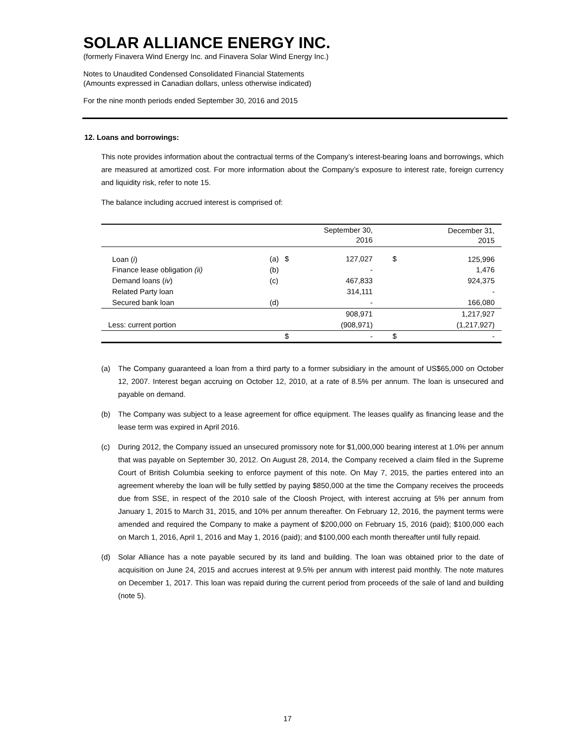SOLAR ALLIANCE ENERGY INC.
(formerly Finavera Wind Energy Inc. and Finavera Solar Wind Energy Inc.)
Notes to Unaudited Condensed Consolidated Financial Statements
(Amounts expressed in Canadian dollars, unless otherwise indicated)
For the nine month periods ended September 30, 2016 and 2015
12. Loans and borrowings:
This note provides information about the contractual terms of the Company’s interest-bearing loans and borrowings, which are measured at amortized cost. For more information about the Company’s exposure to interest rate, foreign currency and liquidity risk, refer to note 15.
The balance including accrued interest is comprised of:
| | | | September 30, 2016 | | December 31, 2015 |
| --- | --- | --- | --- | --- | --- |
| Loan ( i ) | (a) | $ | 127,027 | $ | 125,996 |
| Finance lease obligation (ii) | (b) | | - | | 1,476 |
| Demand loans ( iv ) | (c) | | 467,833 | | 924,375 |
| Related Party loan | | | 314,111 | | - |
| Secured bank loan | (d) | | - | | 166,080 |
| | | | 908,971 | | 1,217,927 |
| Less: current portion | | | (908,971) | | (1,217,927) |
| | | $ | - | $ | - |
(a) The Company guaranteed a loan from a third party to a former subsidiary in the amount of US$65,000 on October 12, 2007. Interest began accruing on October 12, 2010, at a rate of 8.5% per annum. The loan is unsecured and payable on demand.
(b) The Company was subject to a lease agreement for office equipment. The leases qualify as financing lease and the lease term was expired in April 2016.
(c) During 2012, the Company issued an unsecured promissory note for $1,000,000 bearing interest at 1.0% per annum that was payable on September 30, 2012. On August 28, 2014, the Company received a claim filed in the Supreme Court of British Columbia seeking to enforce payment of this note. On May 7, 2015, the parties entered into an agreement whereby the loan will be fully settled by paying $850,000 at the time the Company receives the proceeds due from SSE, in respect of the 2010 sale of the Cloosh Project, with interest accruing at 5% per annum from January 1, 2015 to March 31, 2015, and 10% per annum thereafter. On February 12, 2016, the payment terms were amended and required the Company to make a payment of $200,000 on February 15, 2016 (paid); $100,000 each on March 1, 2016, April 1, 2016 and May 1, 2016 (paid); and $100,000 each month thereafter until fully repaid.
(d) Solar Alliance has a note payable secured by its land and building. The loan was obtained prior to the date of acquisition on June 24, 2015 and accrues interest at 9.5% per annum with interest paid monthly. The note matures on December 1, 2017. This loan was repaid during the current period from proceeds of the sale of land and building (note 5).
17